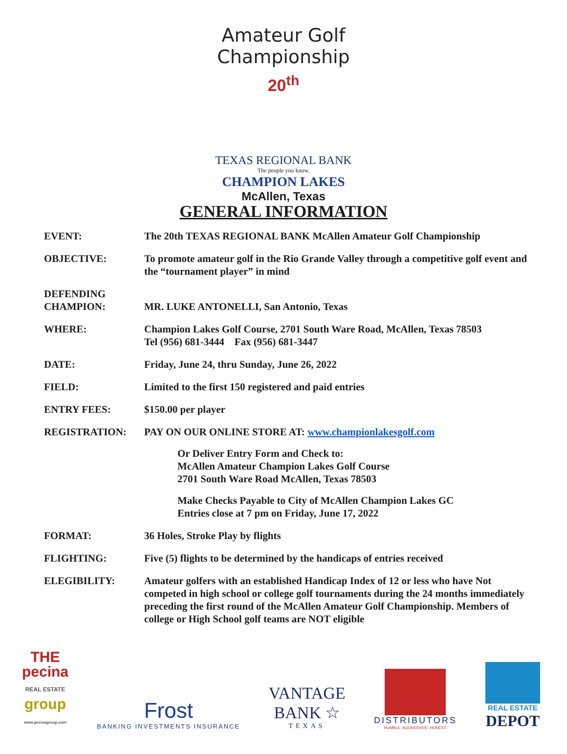Amateur Golf Championship
20<sup>th</sup>
TEXAS REGIONAL BANK
The people you know.
CHAMPION LAKES
McAllen, Texas
GENERAL INFORMATION
| EVENT: | The 20th TEXAS REGIONAL BANK McAllen Amateur Golf Championship |
| OBJECTIVE: | To promote amateur golf in the Rio Grande Valley through a competitive golf event and the “tournament player” in mind |
| DEFENDING CHAMPION: | MR. LUKE ANTONELLI, San Antonio, Texas |
| WHERE: | Champion Lakes Golf Course, 2701 South Ware Road, McAllen, Texas 78503 Tel (956) 681-3444 Fax (956) 681-3447 |
| DATE: | Friday, June 24, thru Sunday, June 26, 2022 |
| FIELD: | Limited to the first 150 registered and paid entries |
| ENTRY FEES: | $150.00 per player |
| REGISTRATION: | PAY ON OUR ONLINE STORE AT: www.championlakesgolf.com Or Deliver Entry Form and Check to: McAllen Amateur Champion Lakes Golf Course 2701 South Ware Road McAllen, Texas 78503 Make Checks Payable to City of McAllen Champion Lakes GC Entries close at 7 pm on Friday, June 17, 2022 |
| FORMAT: | 36 Holes, Stroke Play by flights |
| FLIGHTING: | Five (5) flights to be determined by the handicaps of entries received |
| ELEGIBILITY: | Amateur golfers with an established Handicap Index of 12 or less who have Not competed in high school or college golf tournaments during the 24 months immediately preceding the first round of the McAllen Amateur Golf Championship. Members of college or High School golf teams are NOT eligible |
THE
pecina
REAL ESTATE
group
www.pecinagroup.com
Frost
BANKING INVESTMENTS INSURANCE
VANTAGE
BANK ☆
TEXAS
DISTRIBUTORS
HUMBLE. AGGRESSIVE. HONEST.
REAL ESTATE
DEPOT